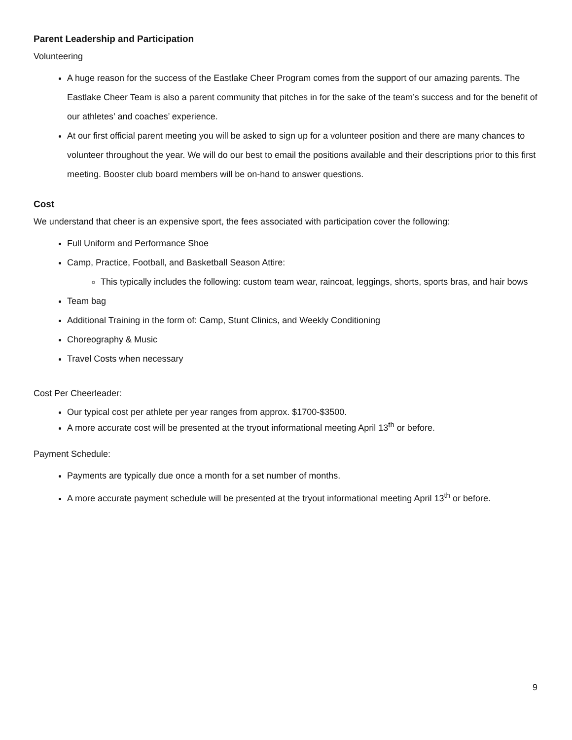Parent Leadership and Participation
Volunteering
A huge reason for the success of the Eastlake Cheer Program comes from the support of our amazing parents. The Eastlake Cheer Team is also a parent community that pitches in for the sake of the team’s success and for the benefit of our athletes’ and coaches’ experience.
At our first official parent meeting you will be asked to sign up for a volunteer position and there are many chances to volunteer throughout the year. We will do our best to email the positions available and their descriptions prior to this first meeting. Booster club board members will be on-hand to answer questions.
Cost
We understand that cheer is an expensive sport, the fees associated with participation cover the following:
Full Uniform and Performance Shoe
Camp, Practice, Football, and Basketball Season Attire:
This typically includes the following: custom team wear, raincoat, leggings, shorts, sports bras, and hair bows
Team bag
Additional Training in the form of: Camp, Stunt Clinics, and Weekly Conditioning
Choreography & Music
Travel Costs when necessary
Cost Per Cheerleader:
Our typical cost per athlete per year ranges from approx. $1700-$3500.
A more accurate cost will be presented at the tryout informational meeting April 13<sup>th</sup> or before.
Payment Schedule:
Payments are typically due once a month for a set number of months.
A more accurate payment schedule will be presented at the tryout informational meeting April 13<sup>th</sup> or before.
9